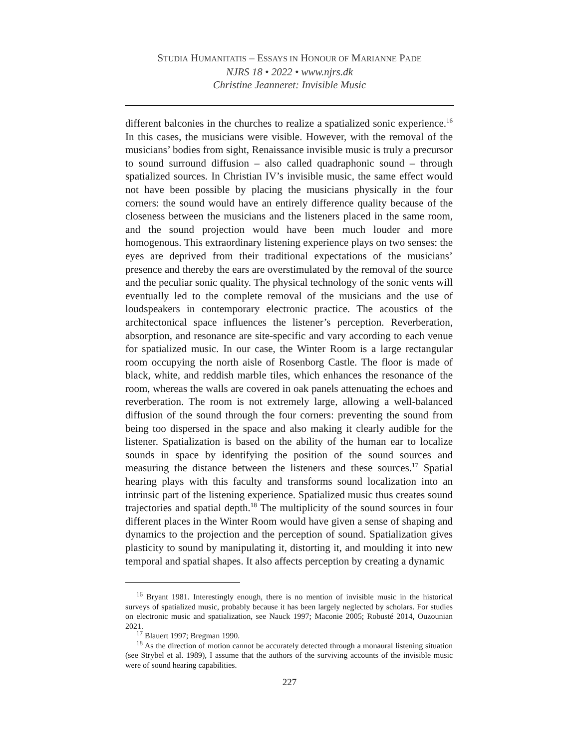STUDIA HUMANITATIS – ESSAYS IN HONOUR OF MARIANNE PADE
NJRS 18 • 2022 • www.njrs.dk
Christine Jeanneret: Invisible Music
different balconies in the churches to realize a spatialized sonic experience.<sup>16</sup> In this cases, the musicians were visible. However, with the removal of the musicians’ bodies from sight, Renaissance invisible music is truly a precursor to sound surround diffusion – also called quadraphonic sound – through spatialized sources. In Christian IV’s invisible music, the same effect would not have been possible by placing the musicians physically in the four corners: the sound would have an entirely difference quality because of the closeness between the musicians and the listeners placed in the same room, and the sound projection would have been much louder and more homogenous. This extraordinary listening experience plays on two senses: the eyes are deprived from their traditional expectations of the musicians’ presence and thereby the ears are overstimulated by the removal of the source and the peculiar sonic quality. The physical technology of the sonic vents will eventually led to the complete removal of the musicians and the use of loudspeakers in contemporary electronic practice. The acoustics of the architectonical space influences the listener’s perception. Reverberation, absorption, and resonance are site-specific and vary according to each venue for spatialized music. In our case, the Winter Room is a large rectangular room occupying the north aisle of Rosenborg Castle. The floor is made of black, white, and reddish marble tiles, which enhances the resonance of the room, whereas the walls are covered in oak panels attenuating the echoes and reverberation. The room is not extremely large, allowing a well-balanced diffusion of the sound through the four corners: preventing the sound from being too dispersed in the space and also making it clearly audible for the listener. Spatialization is based on the ability of the human ear to localize sounds in space by identifying the position of the sound sources and measuring the distance between the listeners and these sources.<sup>17</sup> Spatial hearing plays with this faculty and transforms sound localization into an intrinsic part of the listening experience. Spatialized music thus creates sound trajectories and spatial depth.<sup>18</sup> The multiplicity of the sound sources in four different places in the Winter Room would have given a sense of shaping and dynamics to the projection and the perception of sound. Spatialization gives plasticity to sound by manipulating it, distorting it, and moulding it into new temporal and spatial shapes. It also affects perception by creating a dynamic
<sup>16</sup> Bryant 1981. Interestingly enough, there is no mention of invisible music in the historical surveys of spatialized music, probably because it has been largely neglected by scholars. For studies on electronic music and spatialization, see Nauck 1997; Maconie 2005; Robusté 2014, Ouzounian 2021.
<sup>17</sup> Blauert 1997; Bregman 1990.
<sup>18</sup> As the direction of motion cannot be accurately detected through a monaural listening situation (see Strybel et al. 1989), I assume that the authors of the surviving accounts of the invisible music were of sound hearing capabilities.
227